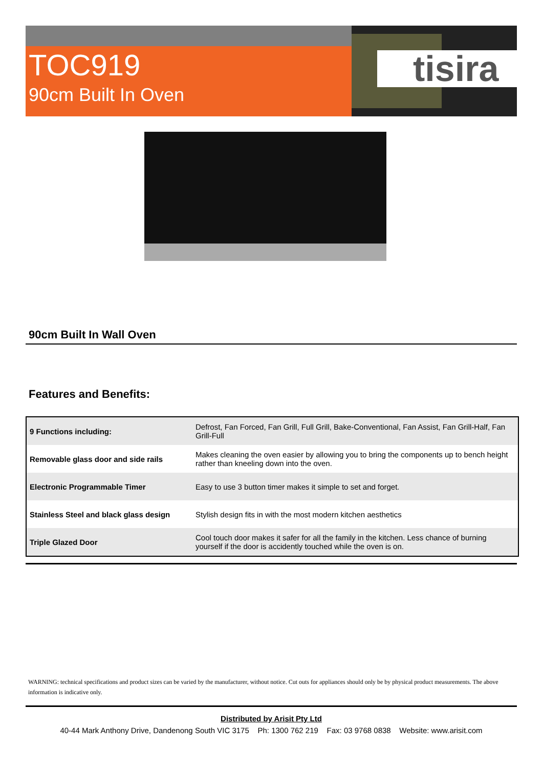TOC919
90cm Built In Oven
tisira
90cm Built In Wall Oven
Features and Benefits:
| 9 Functions including: | Defrost, Fan Forced, Fan Grill, Full Grill, Bake-Conventional, Fan Assist, Fan Grill-Half, Fan Grill-Full |
| Removable glass door and side rails | Makes cleaning the oven easier by allowing you to bring the components up to bench height rather than kneeling down into the oven. |
| Electronic Programmable Timer | Easy to use 3 button timer makes it simple to set and forget. |
| Stainless Steel and black glass design | Stylish design fits in with the most modern kitchen aesthetics |
| Triple Glazed Door | Cool touch door makes it safer for all the family in the kitchen. Less chance of burning yourself if the door is accidently touched while the oven is on. |
WARNING: technical specifications and product sizes can be varied by the manufacturer, without notice. Cut outs for appliances should only be by physical product measurements. The above information is indicative only.
Distributed by Arisit Pty Ltd
40-44 Mark Anthony Drive, Dandenong South VIC 3175 Ph: 1300 762 219 Fax: 03 9768 0838 Website: www.arisit.com